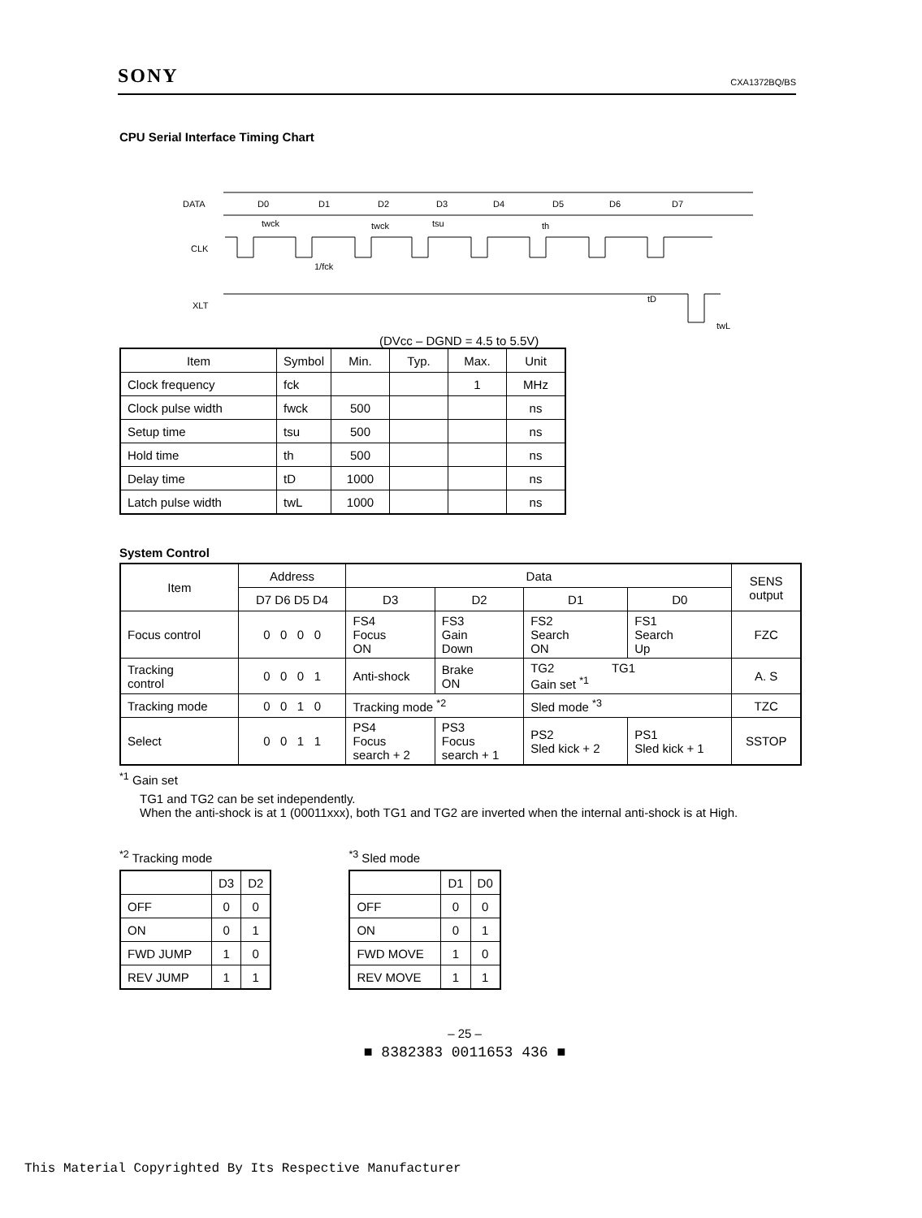SONY CXA1372BQ/BS
CPU Serial Interface Timing Chart
DATA
CLK
XLT
D0
D1
D2
D3
D4
D5
D6
D7
twck
twck
tsu
th
1/fck
tD
twL
(DVcc – DGND = 4.5 to 5.5V)
| Item | Symbol | Min. | Typ. | Max. | Unit |
| Clock frequency | fck | | | 1 | MHz |
| Clock pulse width | fwck | 500 | | | ns |
| Setup time | tsu | 500 | | | ns |
| Hold time | th | 500 | | | ns |
| Delay time | tD | 1000 | | | ns |
| Latch pulse width | twL | 1000 | | | ns |
System Control
| Item | Address | Data | | | | SENS output |
| | D7 D6 D5 D4 | D3 | D2 | D1 | D0 | |
| Focus control | 0 0 0 0 | FS4 Focus ON | FS3 Gain Down | FS2 Search ON | FS1 Search Up | FZC |
| Tracking control | 0 0 0 1 | Anti-shock | Brake ON | TG2 TG1 Gain set <sup>*1</sup> | | A. S |
| Tracking mode | 0 0 1 0 | Tracking mode <sup>*2</sup> | | Sled mode <sup>*3</sup> | | TZC |
| Select | 0 0 1 1 | PS4 Focus search + 2 | PS3 Focus search + 1 | PS2 Sled kick + 2 | PS1 Sled kick + 1 | SSTOP |
<sup>*1</sup> Gain set
TG1 and TG2 can be set independently.
When the anti-shock is at 1 (00011xxx), both TG1 and TG2 are inverted when the internal anti-shock is at High.
<sup>*2</sup> Tracking mode
| | D3 | D2 |
| OFF | 0 | 0 |
| ON | 0 | 1 |
| FWD JUMP | 1 | 0 |
| REV JUMP | 1 | 1 |
<sup>*3</sup> Sled mode
| | D1 | D0 |
| OFF | 0 | 0 |
| ON | 0 | 1 |
| FWD MOVE | 1 | 0 |
| REV MOVE | 1 | 1 |
– 25 –
■ 8382383 0011653 436 ■
This Material Copyrighted By Its Respective Manufacturer